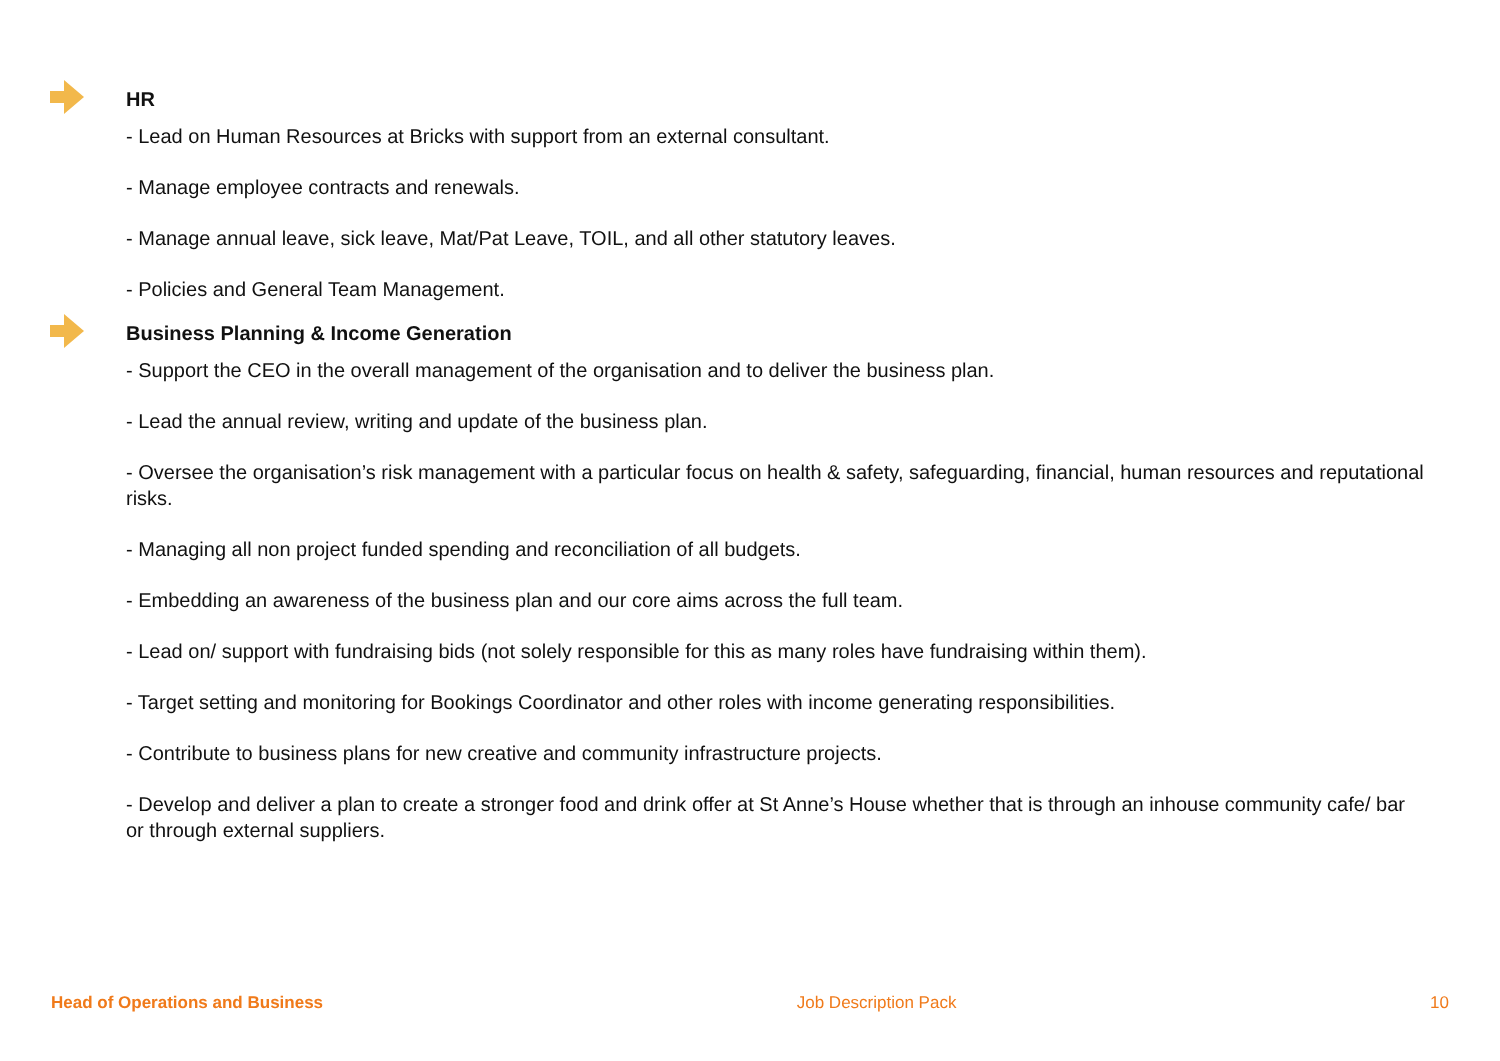HR
- Lead on Human Resources at Bricks with support from an external consultant.
- Manage employee contracts and renewals.
- Manage annual leave, sick leave, Mat/Pat Leave, TOIL, and all other statutory leaves.
- Policies and General Team Management.
Business Planning & Income Generation
- Support the CEO in the overall management of the organisation and to deliver the business plan.
- Lead the annual review, writing and update of the business plan.
- Oversee the organisation’s risk management with a particular focus on health & safety, safeguarding, financial, human resources and reputational risks.
- Managing all non project funded spending and reconciliation of all budgets.
- Embedding an awareness of the business plan and our core aims across the full team.
- Lead on/ support with fundraising bids (not solely responsible for this as many roles have fundraising within them).
- Target setting and monitoring for Bookings Coordinator and other roles with income generating responsibilities.
- Contribute to business plans for new creative and community infrastructure projects.
- Develop and deliver a plan to create a stronger food and drink offer at St Anne’s House whether that is through an inhouse community cafe/ bar or through external suppliers.
Head of Operations and Business Job Description Pack 10